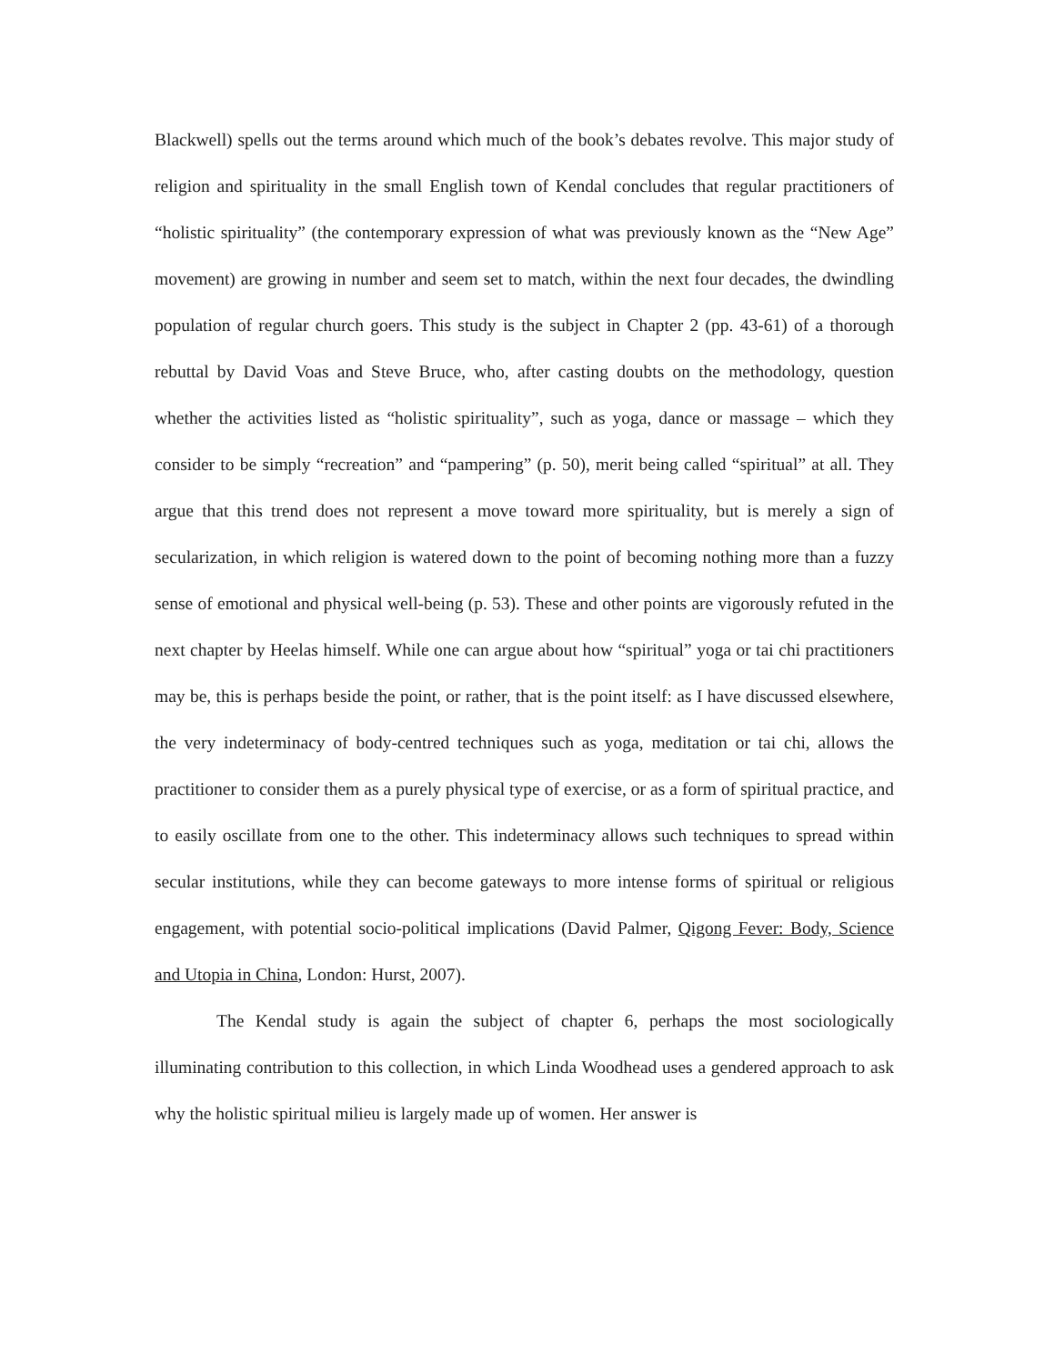Blackwell) spells out the terms around which much of the book’s debates revolve. This major study of religion and spirituality in the small English town of Kendal concludes that regular practitioners of “holistic spirituality” (the contemporary expression of what was previously known as the “New Age” movement) are growing in number and seem set to match, within the next four decades, the dwindling population of regular church goers. This study is the subject in Chapter 2 (pp. 43-61) of a thorough rebuttal by David Voas and Steve Bruce, who, after casting doubts on the methodology, question whether the activities listed as “holistic spirituality”, such as yoga, dance or massage – which they consider to be simply “recreation” and “pampering” (p. 50), merit being called “spiritual” at all. They argue that this trend does not represent a move toward more spirituality, but is merely a sign of secularization, in which religion is watered down to the point of becoming nothing more than a fuzzy sense of emotional and physical well-being (p. 53). These and other points are vigorously refuted in the next chapter by Heelas himself. While one can argue about how “spiritual” yoga or tai chi practitioners may be, this is perhaps beside the point, or rather, that is the point itself: as I have discussed elsewhere, the very indeterminacy of body-centred techniques such as yoga, meditation or tai chi, allows the practitioner to consider them as a purely physical type of exercise, or as a form of spiritual practice, and to easily oscillate from one to the other. This indeterminacy allows such techniques to spread within secular institutions, while they can become gateways to more intense forms of spiritual or religious engagement, with potential socio-political implications (David Palmer, Qigong Fever: Body, Science and Utopia in China, London: Hurst, 2007).
The Kendal study is again the subject of chapter 6, perhaps the most sociologically illuminating contribution to this collection, in which Linda Woodhead uses a gendered approach to ask why the holistic spiritual milieu is largely made up of women. Her answer is